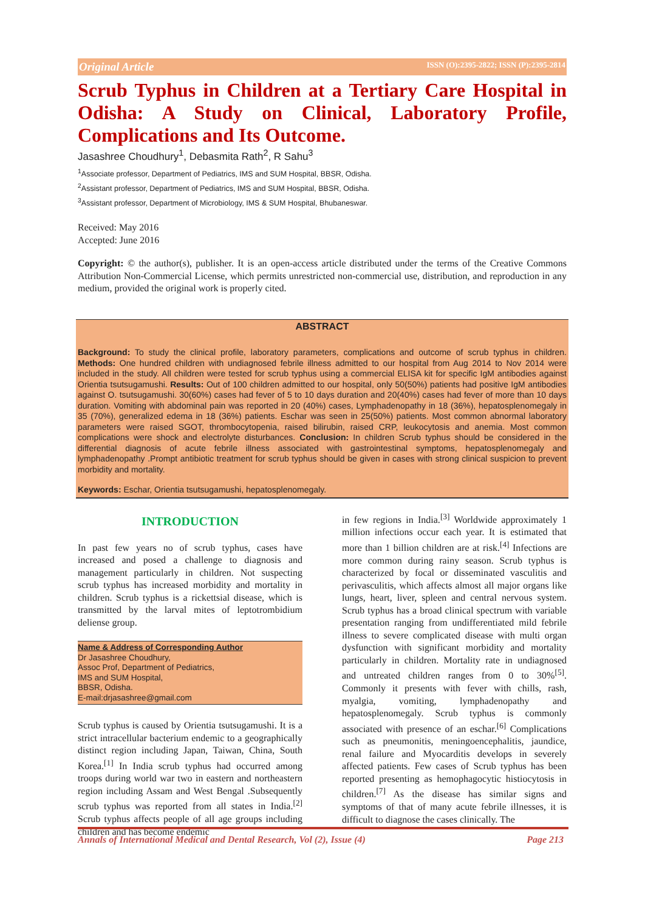Original Article ISSN (O):2395-2822; ISSN (P):2395-2814
Scrub Typhus in Children at a Tertiary Care Hospital in Odisha: A Study on Clinical, Laboratory Profile, Complications and Its Outcome.
Jasashree Choudhury<sup>1</sup>, Debasmita Rath<sup>2</sup>, R Sahu<sup>3</sup>
<sup>1</sup> Associate professor, Department of Pediatrics, IMS and SUM Hospital, BBSR, Odisha.
<sup>2</sup> Assistant professor, Department of Pediatrics, IMS and SUM Hospital, BBSR, Odisha.
<sup>3</sup> Assistant professor, Department of Microbiology, IMS & SUM Hospital, Bhubaneswar.
Received: May 2016
Accepted: June 2016
Copyright: © the author(s), publisher. It is an open-access article distributed under the terms of the Creative Commons Attribution Non-Commercial License, which permits unrestricted non-commercial use, distribution, and reproduction in any medium, provided the original work is properly cited.
ABSTRACT
Background: To study the clinical profile, laboratory parameters, complications and outcome of scrub typhus in children. Methods: One hundred children with undiagnosed febrile illness admitted to our hospital from Aug 2014 to Nov 2014 were included in the study. All children were tested for scrub typhus using a commercial ELISA kit for specific IgM antibodies against Orientia tsutsugamushi. Results: Out of 100 children admitted to our hospital, only 50(50%) patients had positive IgM antibodies against O. tsutsugamushi. 30(60%) cases had fever of 5 to 10 days duration and 20(40%) cases had fever of more than 10 days duration. Vomiting with abdominal pain was reported in 20 (40%) cases, Lymphadenopathy in 18 (36%), hepatosplenomegaly in 35 (70%), generalized edema in 18 (36%) patients. Eschar was seen in 25(50%) patients. Most common abnormal laboratory parameters were raised SGOT, thrombocytopenia, raised bilirubin, raised CRP, leukocytosis and anemia. Most common complications were shock and electrolyte disturbances. Conclusion: In children Scrub typhus should be considered in the differential diagnosis of acute febrile illness associated with gastrointestinal symptoms, hepatosplenomegaly and lymphadenopathy .Prompt antibiotic treatment for scrub typhus should be given in cases with strong clinical suspicion to prevent morbidity and mortality.
Keywords: Eschar, Orientia tsutsugamushi, hepatosplenomegaly.
INTRODUCTION
In past few years no of scrub typhus, cases have increased and posed a challenge to diagnosis and management particularly in children. Not suspecting scrub typhus has increased morbidity and mortality in children. Scrub typhus is a rickettsial disease, which is transmitted by the larval mites of leptotrombidium deliense group.
Name & Address of Corresponding Author
Dr Jasashree Choudhury,
Assoc Prof, Department of Pediatrics,
IMS and SUM Hospital,
BBSR, Odisha.
E-mail:drjasashree@gmail.com
Scrub typhus is caused by Orientia tsutsugamushi. It is a strict intracellular bacterium endemic to a geographically distinct region including Japan, Taiwan, China, South Korea.<sup>[1]</sup> In India scrub typhus had occurred among troops during world war two in eastern and northeastern region including Assam and West Bengal .Subsequently scrub typhus was reported from all states in India.<sup>[2]</sup> Scrub typhus affects people of all age groups including children and has become endemic
in few regions in India.<sup>[3]</sup> Worldwide approximately 1 million infections occur each year. It is estimated that more than 1 billion children are at risk.<sup>[4]</sup> Infections are more common during rainy season. Scrub typhus is characterized by focal or disseminated vasculitis and perivasculitis, which affects almost all major organs like lungs, heart, liver, spleen and central nervous system. Scrub typhus has a broad clinical spectrum with variable presentation ranging from undifferentiated mild febrile illness to severe complicated disease with multi organ dysfunction with significant morbidity and mortality particularly in children. Mortality rate in undiagnosed and untreated children ranges from 0 to 30%<sup>[5]</sup>. Commonly it presents with fever with chills, rash, myalgia, vomiting, lymphadenopathy and hepatosplenomegaly. Scrub typhus is commonly associated with presence of an eschar.<sup>[6]</sup> Complications such as pneumonitis, meningoencephalitis, jaundice, renal failure and Myocarditis develops in severely affected patients. Few cases of Scrub typhus has been reported presenting as hemophagocytic histiocytosis in children.<sup>[7]</sup> As the disease has similar signs and symptoms of that of many acute febrile illnesses, it is difficult to diagnose the cases clinically. The
Annals of International Medical and Dental Research, Vol (2), Issue (4) Page 213